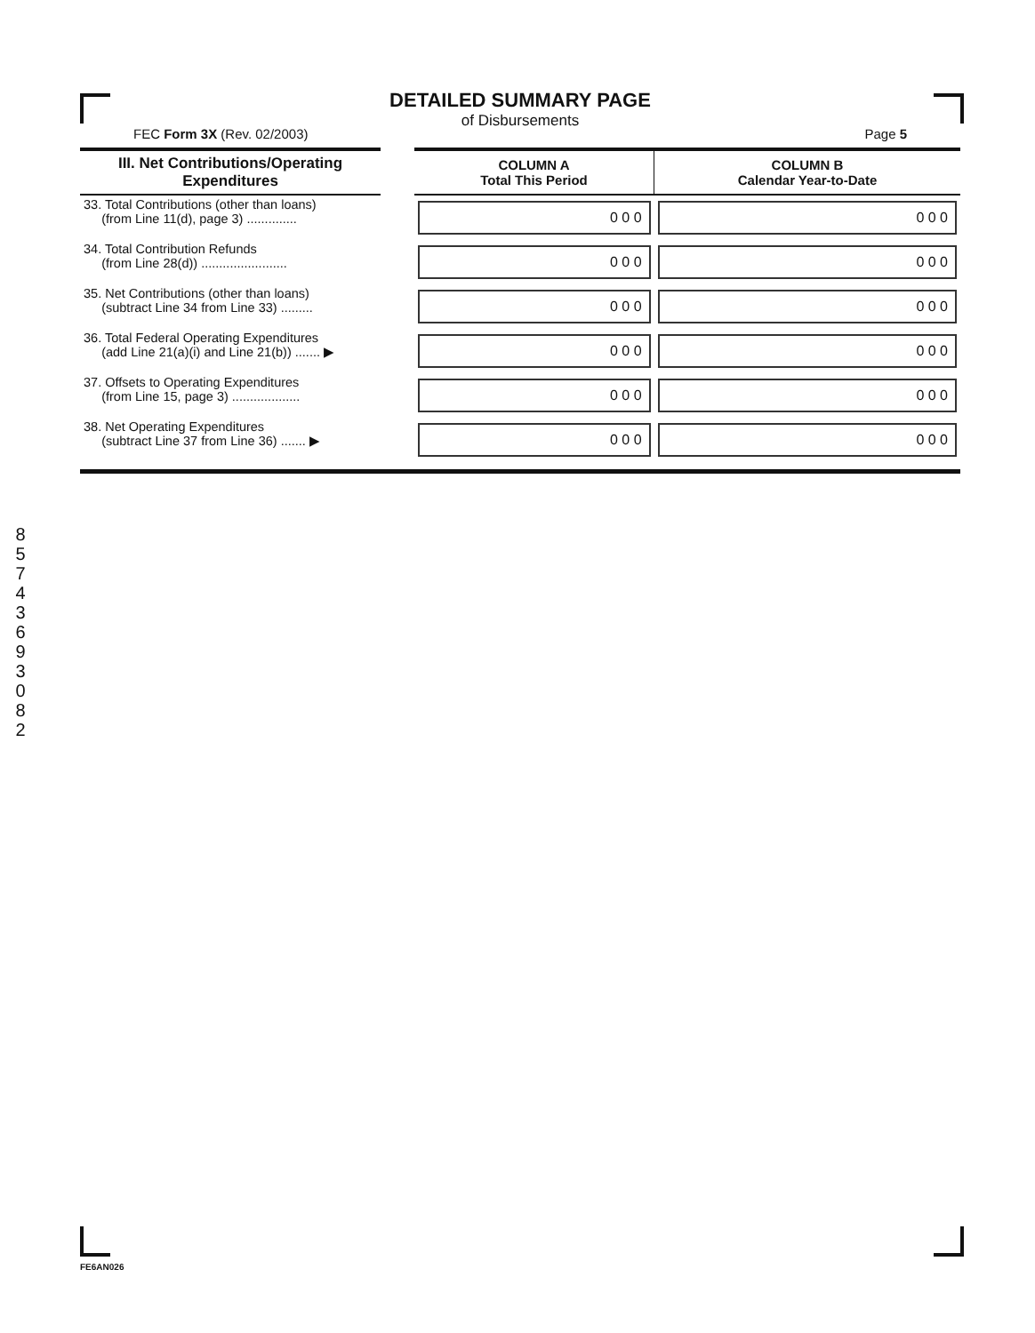DETAILED SUMMARY PAGE
of Disbursements
FEC Form 3X (Rev. 02/2003) Page 5
| III. Net Contributions/Operating Expenditures | | COLUMN A Total This Period | COLUMN B Calendar Year-to-Date |
| --- | --- | --- | --- |
| 33. Total Contributions (other than loans) (from Line 11(d), page 3) .............. | | 0 0 0 | 0 0 0 |
| 34. Total Contribution Refunds (from Line 28(d)) ........................ | | 0 0 0 | 0 0 0 |
| 35. Net Contributions (other than loans) (subtract Line 34 from Line 33) ......... | | 0 0 0 | 0 0 0 |
| 36. Total Federal Operating Expenditures (add Line 21(a)(i) and Line 21(b)) ....... ▶ | | 0 0 0 | 0 0 0 |
| 37. Offsets to Operating Expenditures (from Line 15, page 3) ................... | | 0 0 0 | 0 0 0 |
| 38. Net Operating Expenditures (subtract Line 37 from Line 36) ....... ▶ | | 0 0 0 | 0 0 0 |
8
5
7
4
3
6
9
3
0
8
2
FE6AN026